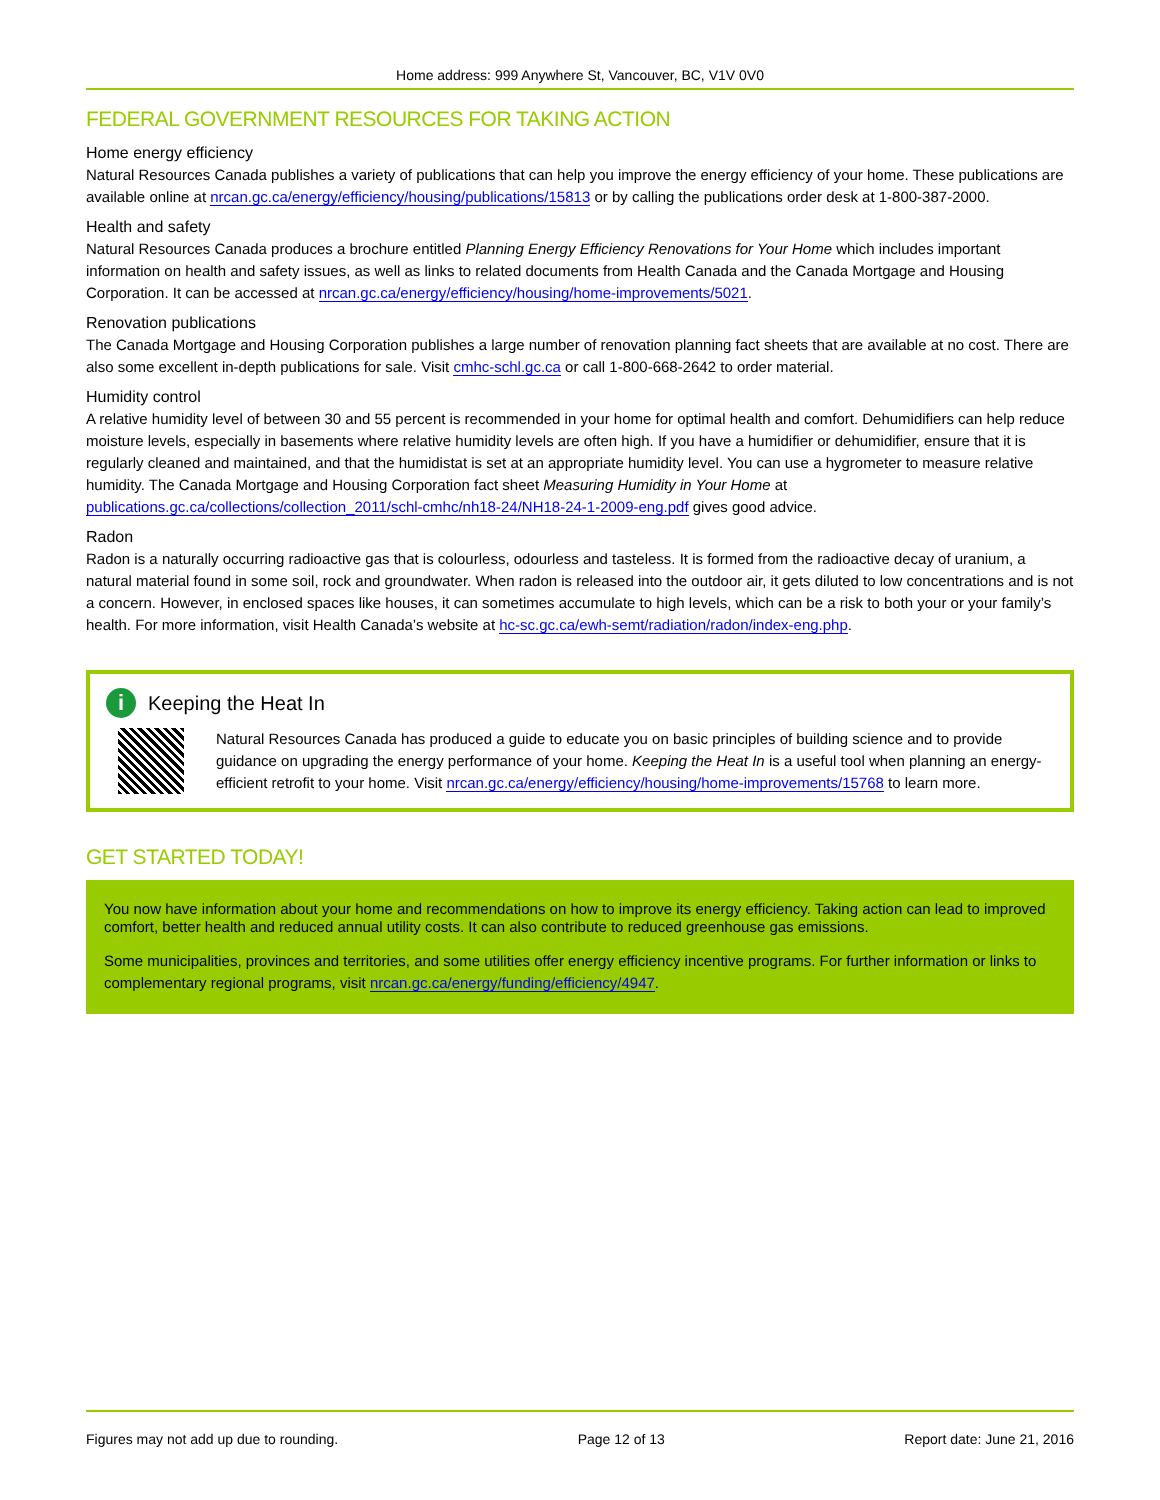Home address: 999 Anywhere St, Vancouver, BC, V1V 0V0
FEDERAL GOVERNMENT RESOURCES FOR TAKING ACTION
Home energy efficiency
Natural Resources Canada publishes a variety of publications that can help you improve the energy efficiency of your home. These publications are available online at nrcan.gc.ca/energy/efficiency/housing/publications/15813 or by calling the publications order desk at 1-800-387-2000.
Health and safety
Natural Resources Canada produces a brochure entitled Planning Energy Efficiency Renovations for Your Home which includes important information on health and safety issues, as well as links to related documents from Health Canada and the Canada Mortgage and Housing Corporation. It can be accessed at nrcan.gc.ca/energy/efficiency/housing/home-improvements/5021.
Renovation publications
The Canada Mortgage and Housing Corporation publishes a large number of renovation planning fact sheets that are available at no cost. There are also some excellent in-depth publications for sale. Visit cmhc-schl.gc.ca or call 1-800-668-2642 to order material.
Humidity control
A relative humidity level of between 30 and 55 percent is recommended in your home for optimal health and comfort. Dehumidifiers can help reduce moisture levels, especially in basements where relative humidity levels are often high. If you have a humidifier or dehumidifier, ensure that it is regularly cleaned and maintained, and that the humidistat is set at an appropriate humidity level. You can use a hygrometer to measure relative humidity. The Canada Mortgage and Housing Corporation fact sheet Measuring Humidity in Your Home at publications.gc.ca/collections/collection_2011/schl-cmhc/nh18-24/NH18-24-1-2009-eng.pdf gives good advice.
Radon
Radon is a naturally occurring radioactive gas that is colourless, odourless and tasteless. It is formed from the radioactive decay of uranium, a natural material found in some soil, rock and groundwater. When radon is released into the outdoor air, it gets diluted to low concentrations and is not a concern. However, in enclosed spaces like houses, it can sometimes accumulate to high levels, which can be a risk to both your or your family’s health. For more information, visit Health Canada’s website at hc-sc.gc.ca/ewh-semt/radiation/radon/index-eng.php.
i Keeping the Heat In
Natural Resources Canada has produced a guide to educate you on basic principles of building science and to provide guidance on upgrading the energy performance of your home. Keeping the Heat In is a useful tool when planning an energy-efficient retrofit to your home. Visit nrcan.gc.ca/energy/efficiency/housing/home-improvements/15768 to learn more.
GET STARTED TODAY!
You now have information about your home and recommendations on how to improve its energy efficiency. Taking action can lead to improved comfort, better health and reduced annual utility costs. It can also contribute to reduced greenhouse gas emissions.
Some municipalities, provinces and territories, and some utilities offer energy efficiency incentive programs. For further information or links to complementary regional programs, visit nrcan.gc.ca/energy/funding/efficiency/4947.
Figures may not add up due to rounding. Page 12 of 13 Report date: June 21, 2016